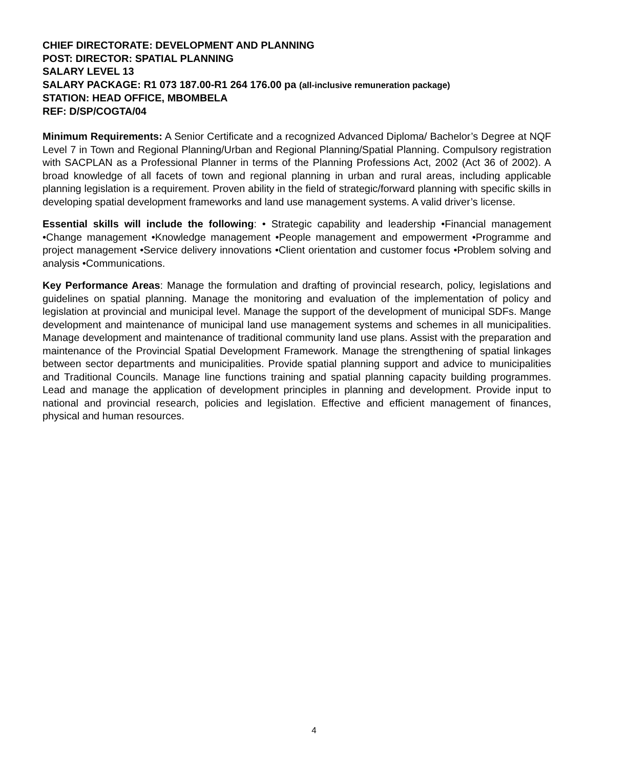CHIEF DIRECTORATE: DEVELOPMENT AND PLANNING
POST: DIRECTOR: SPATIAL PLANNING
SALARY LEVEL 13
SALARY PACKAGE: R1 073 187.00-R1 264 176.00 pa (all-inclusive remuneration package)
STATION: HEAD OFFICE, MBOMBELA
REF: D/SP/COGTA/04
Minimum Requirements: A Senior Certificate and a recognized Advanced Diploma/ Bachelor’s Degree at NQF Level 7 in Town and Regional Planning/Urban and Regional Planning/Spatial Planning. Compulsory registration with SACPLAN as a Professional Planner in terms of the Planning Professions Act, 2002 (Act 36 of 2002). A broad knowledge of all facets of town and regional planning in urban and rural areas, including applicable planning legislation is a requirement. Proven ability in the field of strategic/forward planning with specific skills in developing spatial development frameworks and land use management systems. A valid driver’s license.
Essential skills will include the following: • Strategic capability and leadership •Financial management •Change management •Knowledge management •People management and empowerment •Programme and project management •Service delivery innovations •Client orientation and customer focus •Problem solving and analysis •Communications.
Key Performance Areas: Manage the formulation and drafting of provincial research, policy, legislations and guidelines on spatial planning. Manage the monitoring and evaluation of the implementation of policy and legislation at provincial and municipal level. Manage the support of the development of municipal SDFs. Mange development and maintenance of municipal land use management systems and schemes in all municipalities. Manage development and maintenance of traditional community land use plans. Assist with the preparation and maintenance of the Provincial Spatial Development Framework. Manage the strengthening of spatial linkages between sector departments and municipalities. Provide spatial planning support and advice to municipalities and Traditional Councils. Manage line functions training and spatial planning capacity building programmes. Lead and manage the application of development principles in planning and development. Provide input to national and provincial research, policies and legislation. Effective and efficient management of finances, physical and human resources.
4